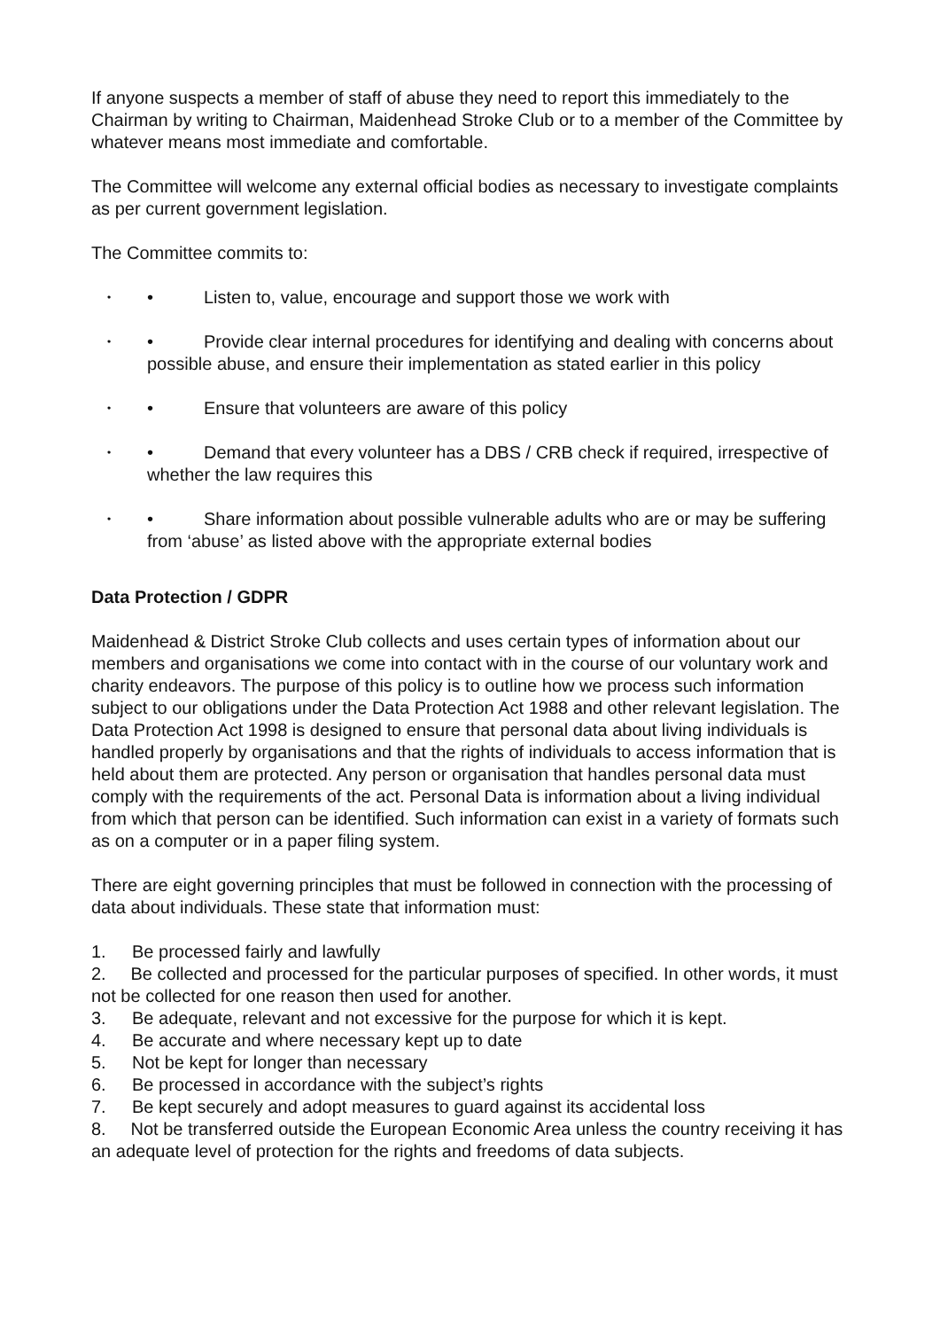If anyone suspects a member of staff of abuse they need to report this immediately to the Chairman by writing to Chairman, Maidenhead Stroke Club or to a member of the Committee by whatever means most immediate and comfortable.
The Committee will welcome any external official bodies as necessary to investigate complaints as per current government legislation.
The Committee commits to:
•
• Listen to, value, encourage and support those we work with
•
• Provide clear internal procedures for identifying and dealing with concerns about possible abuse, and ensure their implementation as stated earlier in this policy
•
• Ensure that volunteers are aware of this policy
•
• Demand that every volunteer has a DBS / CRB check if required, irrespective of whether the law requires this
•
• Share information about possible vulnerable adults who are or may be suffering from ‘abuse’ as listed above with the appropriate external bodies
Data Protection / GDPR
Maidenhead & District Stroke Club collects and uses certain types of information about our members and organisations we come into contact with in the course of our voluntary work and charity endeavors. The purpose of this policy is to outline how we process such information subject to our obligations under the Data Protection Act 1988 and other relevant legislation. The Data Protection Act 1998 is designed to ensure that personal data about living individuals is handled properly by organisations and that the rights of individuals to access information that is held about them are protected. Any person or organisation that handles personal data must comply with the requirements of the act. Personal Data is information about a living individual from which that person can be identified. Such information can exist in a variety of formats such as on a computer or in a paper filing system.
There are eight governing principles that must be followed in connection with the processing of data about individuals. These state that information must:
1. Be processed fairly and lawfully
2. Be collected and processed for the particular purposes of specified. In other words, it must not be collected for one reason then used for another.
3. Be adequate, relevant and not excessive for the purpose for which it is kept.
4. Be accurate and where necessary kept up to date
5. Not be kept for longer than necessary
6. Be processed in accordance with the subject’s rights
7. Be kept securely and adopt measures to guard against its accidental loss
8. Not be transferred outside the European Economic Area unless the country receiving it has an adequate level of protection for the rights and freedoms of data subjects.